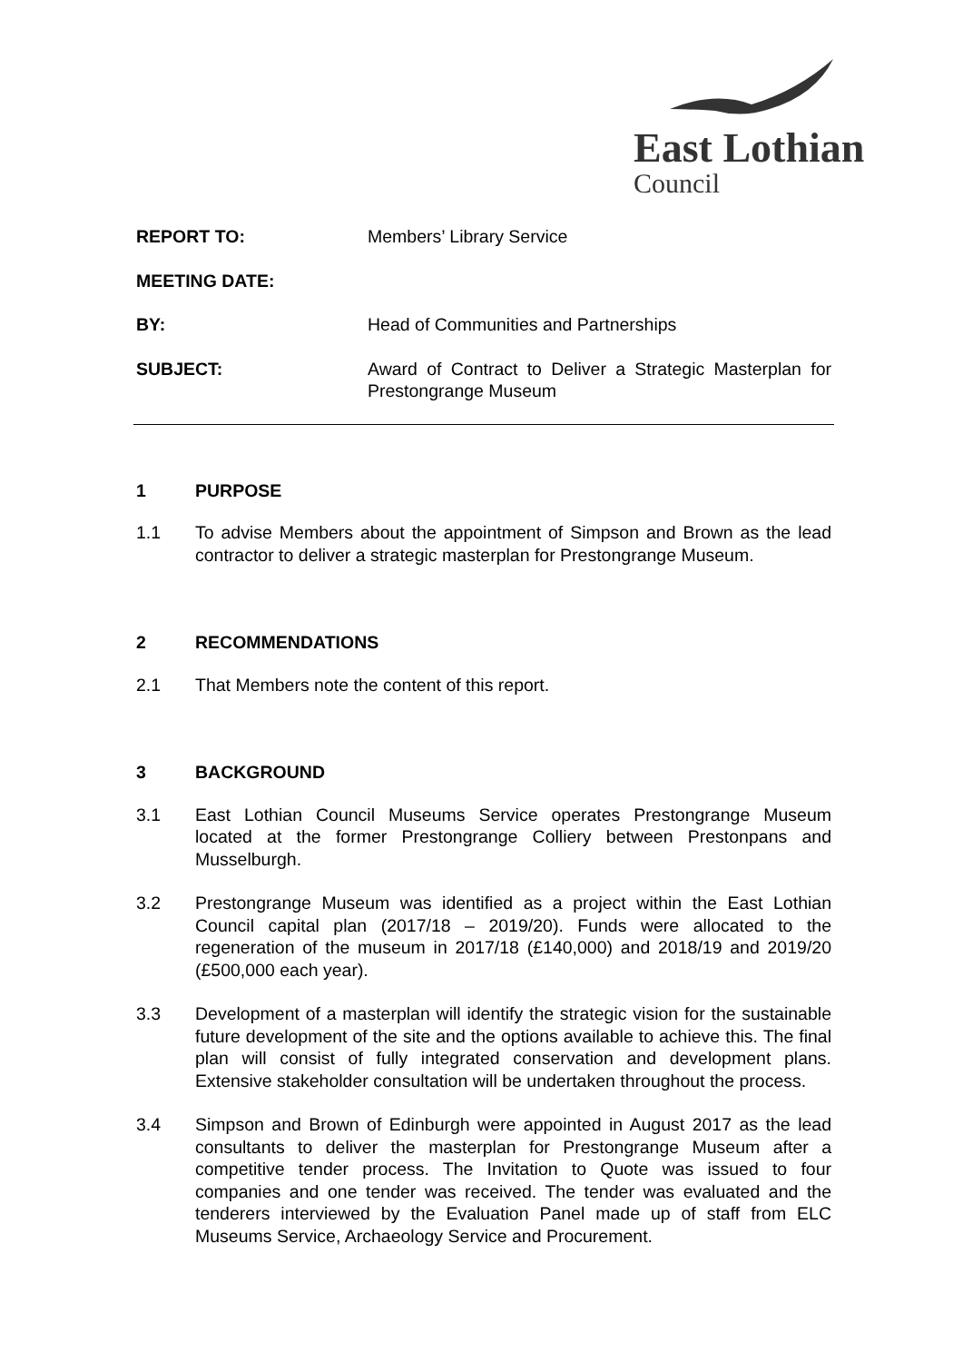East Lothian
Council
REPORT TO: Members’ Library Service
MEETING DATE:
BY: Head of Communities and Partnerships
SUBJECT: Award of Contract to Deliver a Strategic Masterplan for Prestongrange Museum
1 PURPOSE
1.1 To advise Members about the appointment of Simpson and Brown as the lead contractor to deliver a strategic masterplan for Prestongrange Museum.
2 RECOMMENDATIONS
2.1 That Members note the content of this report.
3 BACKGROUND
3.1 East Lothian Council Museums Service operates Prestongrange Museum located at the former Prestongrange Colliery between Prestonpans and Musselburgh.
3.2 Prestongrange Museum was identified as a project within the East Lothian Council capital plan (2017/18 – 2019/20). Funds were allocated to the regeneration of the museum in 2017/18 (£140,000) and 2018/19 and 2019/20 (£500,000 each year).
3.3 Development of a masterplan will identify the strategic vision for the sustainable future development of the site and the options available to achieve this. The final plan will consist of fully integrated conservation and development plans. Extensive stakeholder consultation will be undertaken throughout the process.
3.4 Simpson and Brown of Edinburgh were appointed in August 2017 as the lead consultants to deliver the masterplan for Prestongrange Museum after a competitive tender process. The Invitation to Quote was issued to four companies and one tender was received. The tender was evaluated and the tenderers interviewed by the Evaluation Panel made up of staff from ELC Museums Service, Archaeology Service and Procurement.